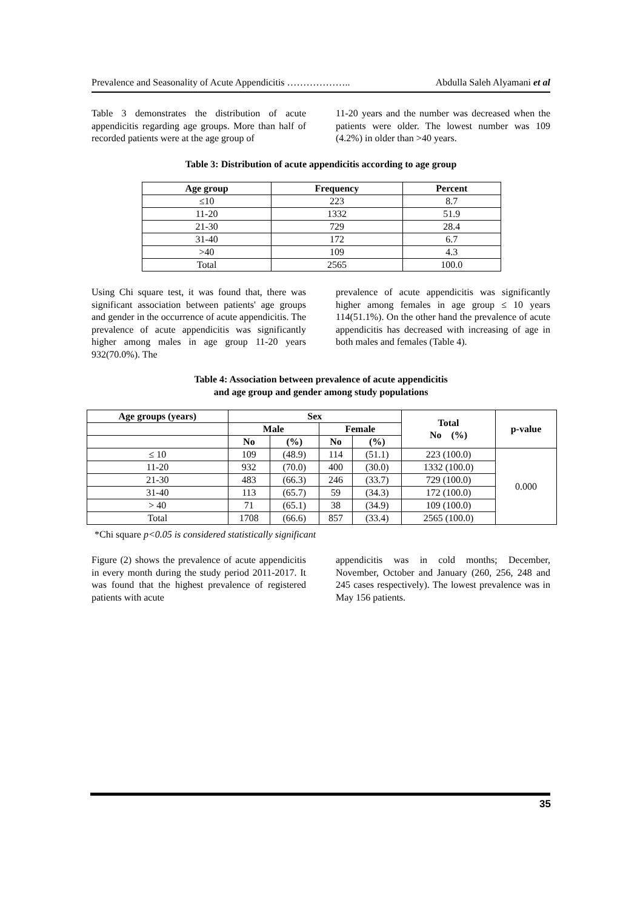Prevalence and Seasonality of Acute Appendicitis ……………….. Abdulla Saleh Alyamani et al
Table 3 demonstrates the distribution of acute appendicitis regarding age groups. More than half of recorded patients were at the age group of
11-20 years and the number was decreased when the patients were older. The lowest number was 109 (4.2%) in older than >40 years.
Table 3: Distribution of acute appendicitis according to age group
| Age group | Frequency | Percent |
| --- | --- | --- |
| ≤10 | 223 | 8.7 |
| 11-20 | 1332 | 51.9 |
| 21-30 | 729 | 28.4 |
| 31-40 | 172 | 6.7 |
| >40 | 109 | 4.3 |
| Total | 2565 | 100.0 |
Using Chi square test, it was found that, there was significant association between patients' age groups and gender in the occurrence of acute appendicitis. The prevalence of acute appendicitis was significantly higher among males in age group 11-20 years 932(70.0%). The
prevalence of acute appendicitis was significantly higher among females in age group ≤ 10 years 114(51.1%). On the other hand the prevalence of acute appendicitis has decreased with increasing of age in both males and females (Table 4).
Table 4: Association between prevalence of acute appendicitis
and age group and gender among study populations
| Age groups (years) | Sex | | | | Total No (%) | p-value |
| --- | --- | --- | --- | --- | --- | --- |
| | Male | | Female | | | |
| | No | (%) | No | (%) | | |
| ≤ 10 | 109 | (48.9) | 114 | (51.1) | 223 (100.0) | 0.000 |
| 11-20 | 932 | (70.0) | 400 | (30.0) | 1332 (100.0) | |
| 21-30 | 483 | (66.3) | 246 | (33.7) | 729 (100.0) | |
| 31-40 | 113 | (65.7) | 59 | (34.3) | 172 (100.0) | |
| > 40 | 71 | (65.1) | 38 | (34.9) | 109 (100.0) | |
| Total | 1708 | (66.6) | 857 | (33.4) | 2565 (100.0) | |
*Chi square p<0.05 is considered statistically significant
Figure (2) shows the prevalence of acute appendicitis in every month during the study period 2011-2017. It was found that the highest prevalence of registered patients with acute
appendicitis was in cold months; December, November, October and January (260, 256, 248 and 245 cases respectively). The lowest prevalence was in May 156 patients.
35